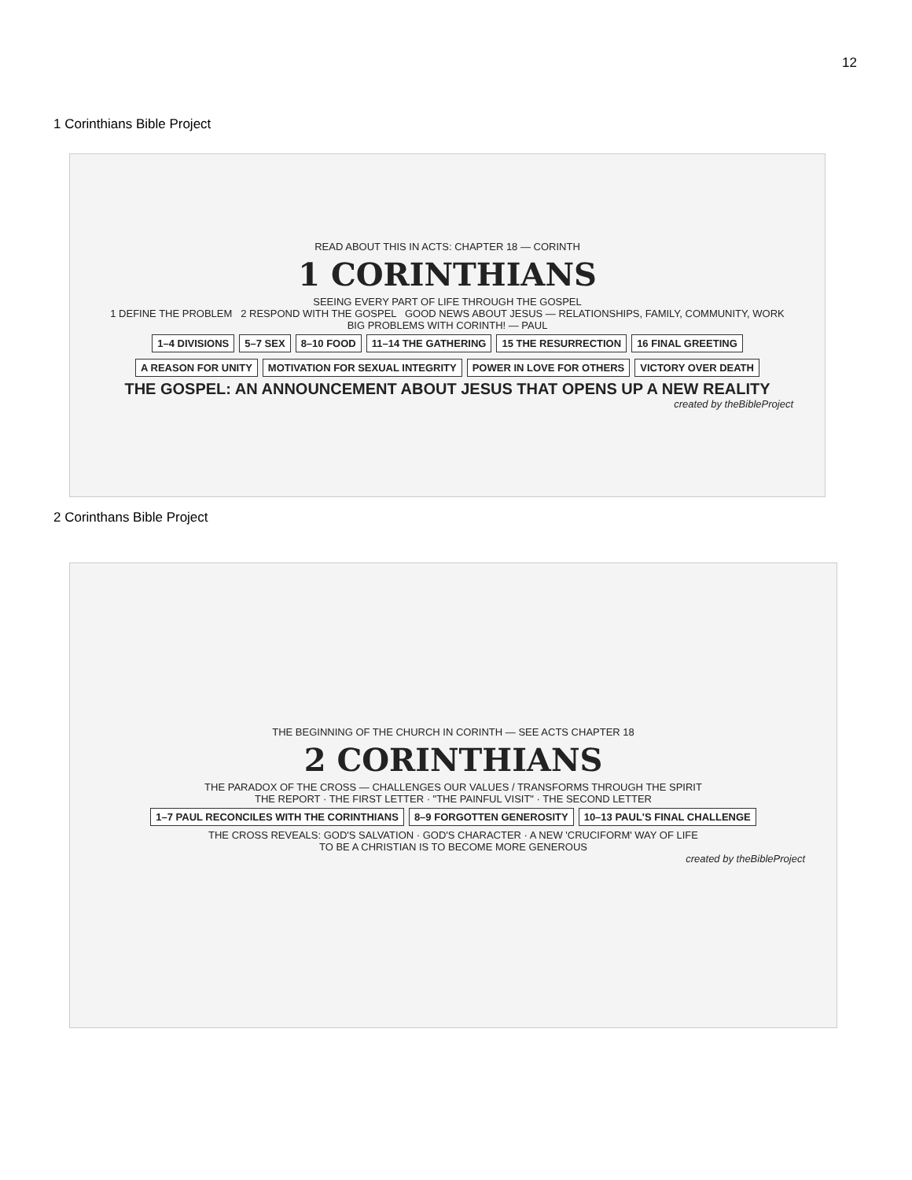12
1 Corinthians Bible Project
READ ABOUT THIS IN ACTS: CHAPTER 18 — CORINTH
1 CORINTHIANS
SEEING EVERY PART OF LIFE THROUGH THE GOSPEL
1 DEFINE THE PROBLEM 2 RESPOND WITH THE GOSPEL GOOD NEWS ABOUT JESUS — RELATIONSHIPS, FAMILY, COMMUNITY, WORK
BIG PROBLEMS WITH CORINTH! — PAUL
1–4 DIVISIONS 5–7 SEX 8–10 FOOD 11–14 THE GATHERING 15 THE RESURRECTION 16 FINAL GREETING
A REASON FOR UNITY MOTIVATION FOR SEXUAL INTEGRITY POWER IN LOVE FOR OTHERS VICTORY OVER DEATH
THE GOSPEL: AN ANNOUNCEMENT ABOUT JESUS THAT OPENS UP A NEW REALITY
created by theBibleProject
2 Corinthans Bible Project
THE BEGINNING OF THE CHURCH IN CORINTH — SEE ACTS CHAPTER 18
2 CORINTHIANS
THE PARADOX OF THE CROSS — CHALLENGES OUR VALUES / TRANSFORMS THROUGH THE SPIRIT
THE REPORT · THE FIRST LETTER · "THE PAINFUL VISIT" · THE SECOND LETTER
1–7 PAUL RECONCILES WITH THE CORINTHIANS 8–9 FORGOTTEN GENEROSITY 10–13 PAUL'S FINAL CHALLENGE
THE CROSS REVEALS: GOD'S SALVATION · GOD'S CHARACTER · A NEW 'CRUCIFORM' WAY OF LIFE
TO BE A CHRISTIAN IS TO BECOME MORE GENEROUS
created by theBibleProject